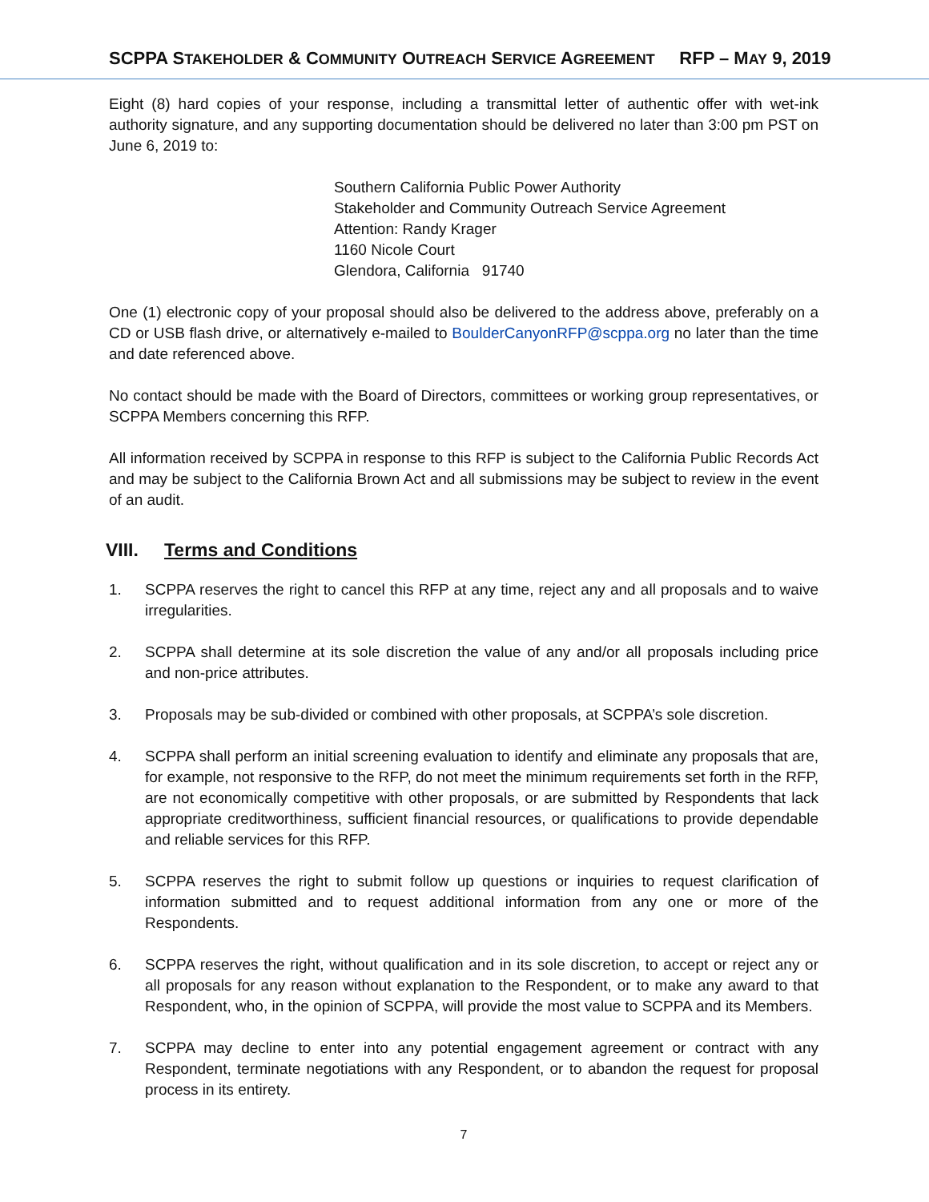SCPPA STAKEHOLDER & COMMUNITY OUTREACH SERVICE AGREEMENT RFP – MAY 9, 2019
Eight (8) hard copies of your response, including a transmittal letter of authentic offer with wet-ink authority signature, and any supporting documentation should be delivered no later than 3:00 pm PST on June 6, 2019 to:
Southern California Public Power Authority
Stakeholder and Community Outreach Service Agreement
Attention: Randy Krager
1160 Nicole Court
Glendora, California 91740
One (1) electronic copy of your proposal should also be delivered to the address above, preferably on a CD or USB flash drive, or alternatively e-mailed to BoulderCanyonRFP@scppa.org no later than the time and date referenced above.
No contact should be made with the Board of Directors, committees or working group representatives, or SCPPA Members concerning this RFP.
All information received by SCPPA in response to this RFP is subject to the California Public Records Act and may be subject to the California Brown Act and all submissions may be subject to review in the event of an audit.
VIII. Terms and Conditions
1. SCPPA reserves the right to cancel this RFP at any time, reject any and all proposals and to waive irregularities.
2. SCPPA shall determine at its sole discretion the value of any and/or all proposals including price and non-price attributes.
3. Proposals may be sub-divided or combined with other proposals, at SCPPA’s sole discretion.
4. SCPPA shall perform an initial screening evaluation to identify and eliminate any proposals that are, for example, not responsive to the RFP, do not meet the minimum requirements set forth in the RFP, are not economically competitive with other proposals, or are submitted by Respondents that lack appropriate creditworthiness, sufficient financial resources, or qualifications to provide dependable and reliable services for this RFP.
5. SCPPA reserves the right to submit follow up questions or inquiries to request clarification of information submitted and to request additional information from any one or more of the Respondents.
6. SCPPA reserves the right, without qualification and in its sole discretion, to accept or reject any or all proposals for any reason without explanation to the Respondent, or to make any award to that Respondent, who, in the opinion of SCPPA, will provide the most value to SCPPA and its Members.
7. SCPPA may decline to enter into any potential engagement agreement or contract with any Respondent, terminate negotiations with any Respondent, or to abandon the request for proposal process in its entirety.
7